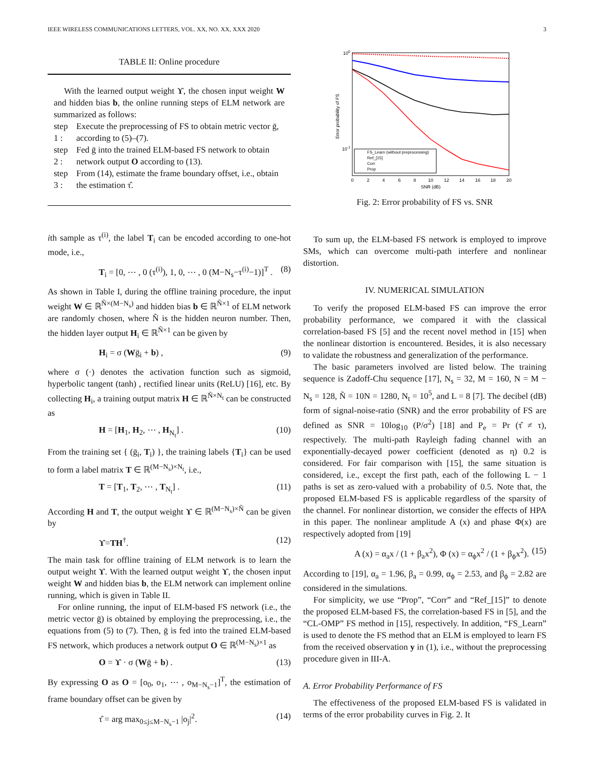IEEE WIRELESS COMMUNICATIONS LETTERS, VOL. XX, NO. XX, XXX 2020 3
TABLE II: Online procedure
With the learned output weight ϒ, the chosen input weight W and hidden bias b, the online running steps of ELM network are summarized as follows:
| step 1 : | Execute the preprocessing of FS to obtain metric vector ḡ, according to (5)–(7). |
| step 2 : | Fed ḡ into the trained ELM-based FS network to obtain network output O according to (13). |
| step 3 : | From (14), estimate the frame boundary offset, i.e., obtain the estimation τ̂. |
ith sample as τ<sup>(i)</sup>, the label T<sub>i</sub> can be encoded according to one-hot mode, i.e.,
T<sub>i</sub> = [0, ⋯ , 0 (τ<sup>(i)</sup>), 1, 0, ⋯ , 0 (M−N<sub>s</sub>−τ<sup>(i)</sup>−1)]<sup>T</sup> . (8)
As shown in Table I, during the offline training procedure, the input weight W ∈ ℝ<sup>Ñ×(M−N<sub>s</sub>)</sup> and hidden bias b ∈ ℝ<sup>Ñ×1</sup> of ELM network are randomly chosen, where Ñ is the hidden neuron number. Then, the hidden layer output H<sub>i</sub> ∈ ℝ<sup>Ñ×1</sup> can be given by
H<sub>i</sub> = σ (Wḡ<sub>i</sub> + b) , (9)
where σ (·) denotes the activation function such as sigmoid, hyperbolic tangent (tanh) , rectified linear units (ReLU) [16], etc. By collecting H<sub>i</sub>, a training output matrix H ∈ ℝ<sup>Ñ×N<sub>t</sub></sup> can be constructed as
H = [H<sub>1</sub>, H<sub>2</sub>, ⋯ , H<sub>N<sub>t</sub></sub>] . (10)
From the training set { (ḡ<sub>i</sub>, T<sub>i</sub>) }, the training labels {T<sub>i</sub>} can be used to form a label matrix T ∈ ℝ<sup>(M−N<sub>s</sub>)×N<sub>t</sub></sup>, i.e.,
T = [T<sub>1</sub>, T<sub>2</sub>, ⋯ , T<sub>N<sub>t</sub></sub>] . (11)
According H and T, the output weight ϒ ∈ ℝ<sup>(M−N<sub>s</sub>)×Ñ</sup> can be given by
ϒ=TH<sup>†</sup>. (12)
The main task for offline training of ELM network is to learn the output weight ϒ. With the learned output weight ϒ, the chosen input weight W and hidden bias b, the ELM network can implement online running, which is given in Table II.
For online running, the input of ELM-based FS network (i.e., the metric vector ḡ) is obtained by employing the preprocessing, i.e., the equations from (5) to (7). Then, ḡ is fed into the trained ELM-based FS network, which produces a network output O ∈ ℝ<sup>(M−N<sub>s</sub>)×1</sup> as
O = ϒ · σ (Wḡ + b) . (13)
By expressing O as O = [o<sub>0</sub>, o<sub>1</sub>, ⋯ , o<sub>M−N<sub>s</sub>−1</sub>]<sup>T</sup>, the estimation of frame boundary offset can be given by
τ̂ = arg max<sub>0≤j≤M−N<sub>s</sub>−1</sub> |o<sub>j</sub>|<sup>2</sup>. (14)
100
10-1
0
2
4
6
8
10
12
14
16
18
20
SNR (dB)
Error probability of FS
FS_Learn (without preprocessing)
Ref_[15]
Corr
Prop
Fig. 2: Error probability of FS vs. SNR
To sum up, the ELM-based FS network is employed to improve SMs, which can overcome multi-path interfere and nonlinear distortion.
IV. NUMERICAL SIMULATION
To verify the proposed ELM-based FS can improve the error probability performance, we compared it with the classical correlation-based FS [5] and the recent novel method in [15] when the nonlinear distortion is encountered. Besides, it is also necessary to validate the robustness and generalization of the performance.
The basic parameters involved are listed below. The training sequence is Zadoff-Chu sequence [17], N<sub>s</sub> = 32, M = 160, N = M − N<sub>s</sub> = 128, Ñ = 10N = 1280, N<sub>t</sub> = 10<sup>5</sup>, and L = 8 [7]. The decibel (dB) form of signal-noise-ratio (SNR) and the error probability of FS are defined as SNR = 10log<sub>10</sub> (P/σ<sup>2</sup>) [18] and P<sub>e</sub> = Pr (τ̂ ≠ τ), respectively. The multi-path Rayleigh fading channel with an exponentially-decayed power coefficient (denoted as η) 0.2 is considered. For fair comparison with [15], the same situation is considered, i.e., except the first path, each of the following L − 1 paths is set as zero-valued with a probability of 0.5. Note that, the proposed ELM-based FS is applicable regardless of the sparsity of the channel. For nonlinear distortion, we consider the effects of HPA in this paper. The nonlinear amplitude A (x) and phase Φ(x) are respectively adopted from [19]
A (x) = α<sub>a</sub>x / (1 + β<sub>a</sub>x<sup>2</sup>), Φ (x) = α<sub>ϕ</sub>x<sup>2</sup> / (1 + β<sub>ϕ</sub>x<sup>2</sup>). (15)
According to [19], α<sub>a</sub> = 1.96, β<sub>a</sub> = 0.99, α<sub>ϕ</sub> = 2.53, and β<sub>ϕ</sub> = 2.82 are considered in the simulations.
For simplicity, we use “Prop”, “Corr” and “Ref_[15]” to denote the proposed ELM-based FS, the correlation-based FS in [5], and the “CL-OMP” FS method in [15], respectively. In addition, “FS_Learn” is used to denote the FS method that an ELM is employed to learn FS from the received observation y in (1), i.e., without the preprocessing procedure given in III-A.
A. Error Probability Performance of FS
The effectiveness of the proposed ELM-based FS is validated in terms of the error probability curves in Fig. 2. It